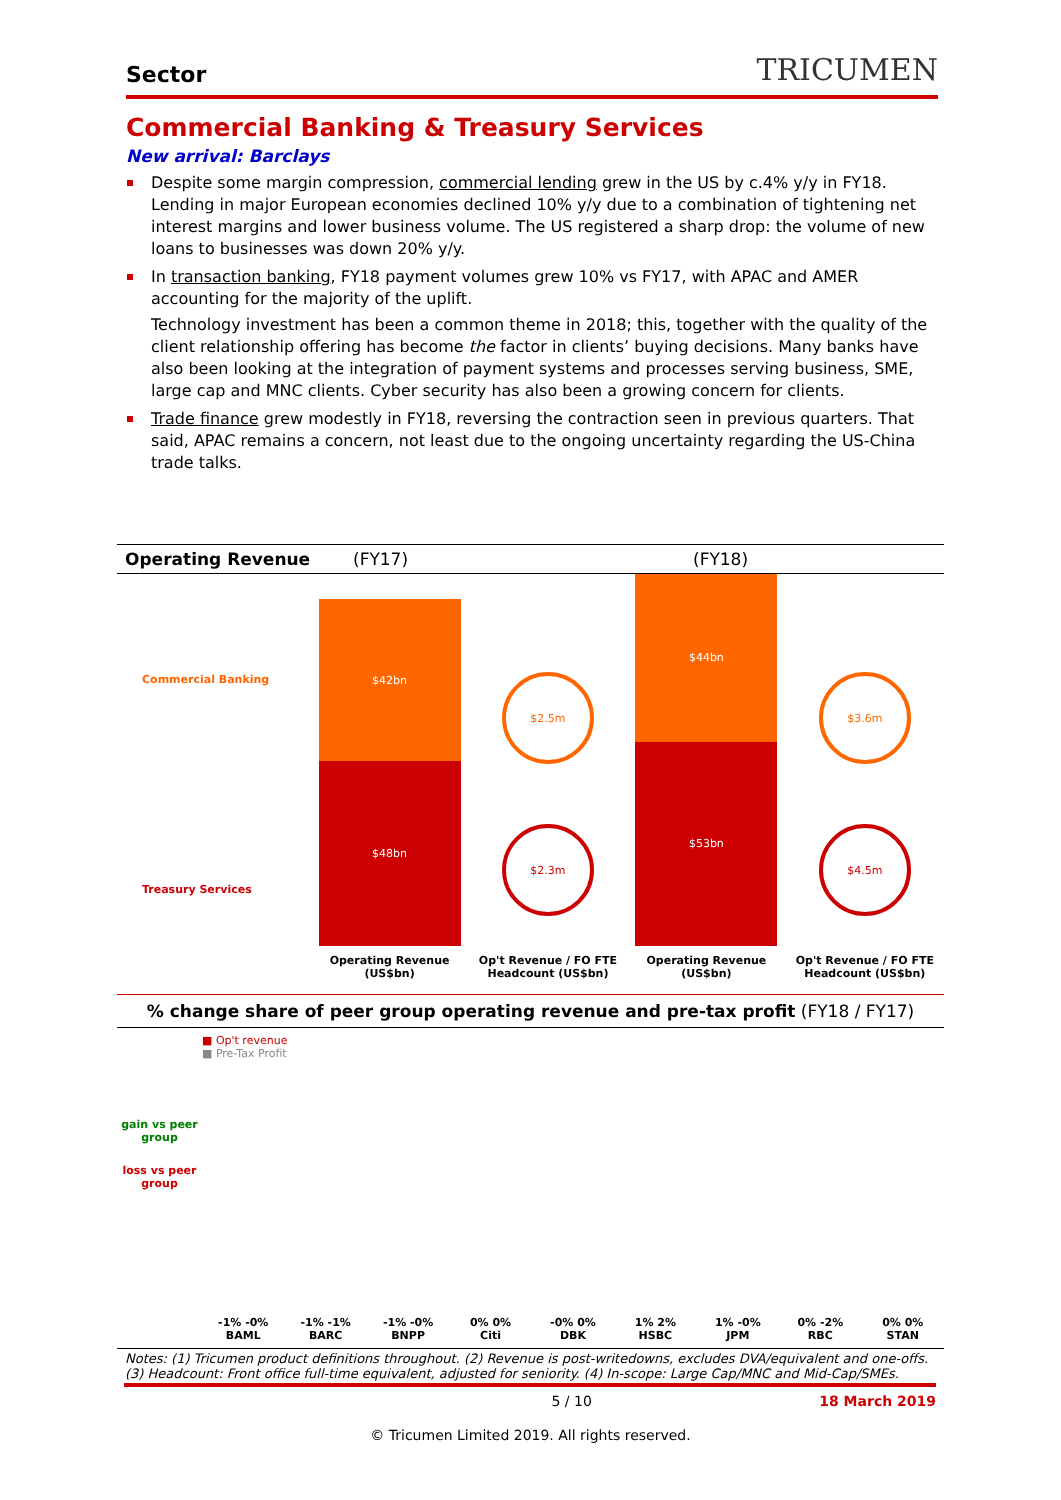Sector TRICUMEN
Commercial Banking & Treasury Services
New arrival: Barclays
Despite some margin compression, commercial lending grew in the US by c.4% y/y in FY18. Lending in major European economies declined 10% y/y due to a combination of tightening net interest margins and lower business volume. The US registered a sharp drop: the volume of new loans to businesses was down 20% y/y.
In transaction banking, FY18 payment volumes grew 10% vs FY17, with APAC and AMER accounting for the majority of the uplift.
Technology investment has been a common theme in 2018; this, together with the quality of the client relationship offering has become the factor in clients’ buying decisions. Many banks have also been looking at the integration of payment systems and processes serving business, SME, large cap and MNC clients. Cyber security has also been a growing concern for clients.
Trade finance grew modestly in FY18, reversing the contraction seen in previous quarters. That said, APAC remains a concern, not least due to the ongoing uncertainty regarding the US-China trade talks.
Operating Revenue (FY17) (FY18)
Commercial Banking
Treasury Services
$42bn
$48bn
Operating Revenue (US$bn)
$2.5m
$2.3m
Op't Revenue / FO FTE Headcount (US$bn)
$44bn
$53bn
Operating Revenue (US$bn)
$3.6m
$4.5m
Op't Revenue / FO FTE Headcount (US$bn)
% change share of peer group operating revenue and pre-tax profit (FY18 / FY17)
gain vs peer group
loss vs peer group
■ Op't revenue
■ Pre-Tax Profit
-1% -0%
BAML
-1% -1%
BARC
-1% -0%
BNPP
0% 0%
Citi
-0% 0%
DBK
1% 2%
HSBC
1% -0%
JPM
0% -2%
RBC
0% 0%
STAN
Notes: (1) Tricumen product definitions throughout. (2) Revenue is post-writedowns, excludes DVA/equivalent and one-offs. (3) Headcount: Front office full-time equivalent, adjusted for seniority. (4) In-scope: Large Cap/MNC and Mid-Cap/SMEs.
5 / 10 18 March 2019
© Tricumen Limited 2019. All rights reserved.